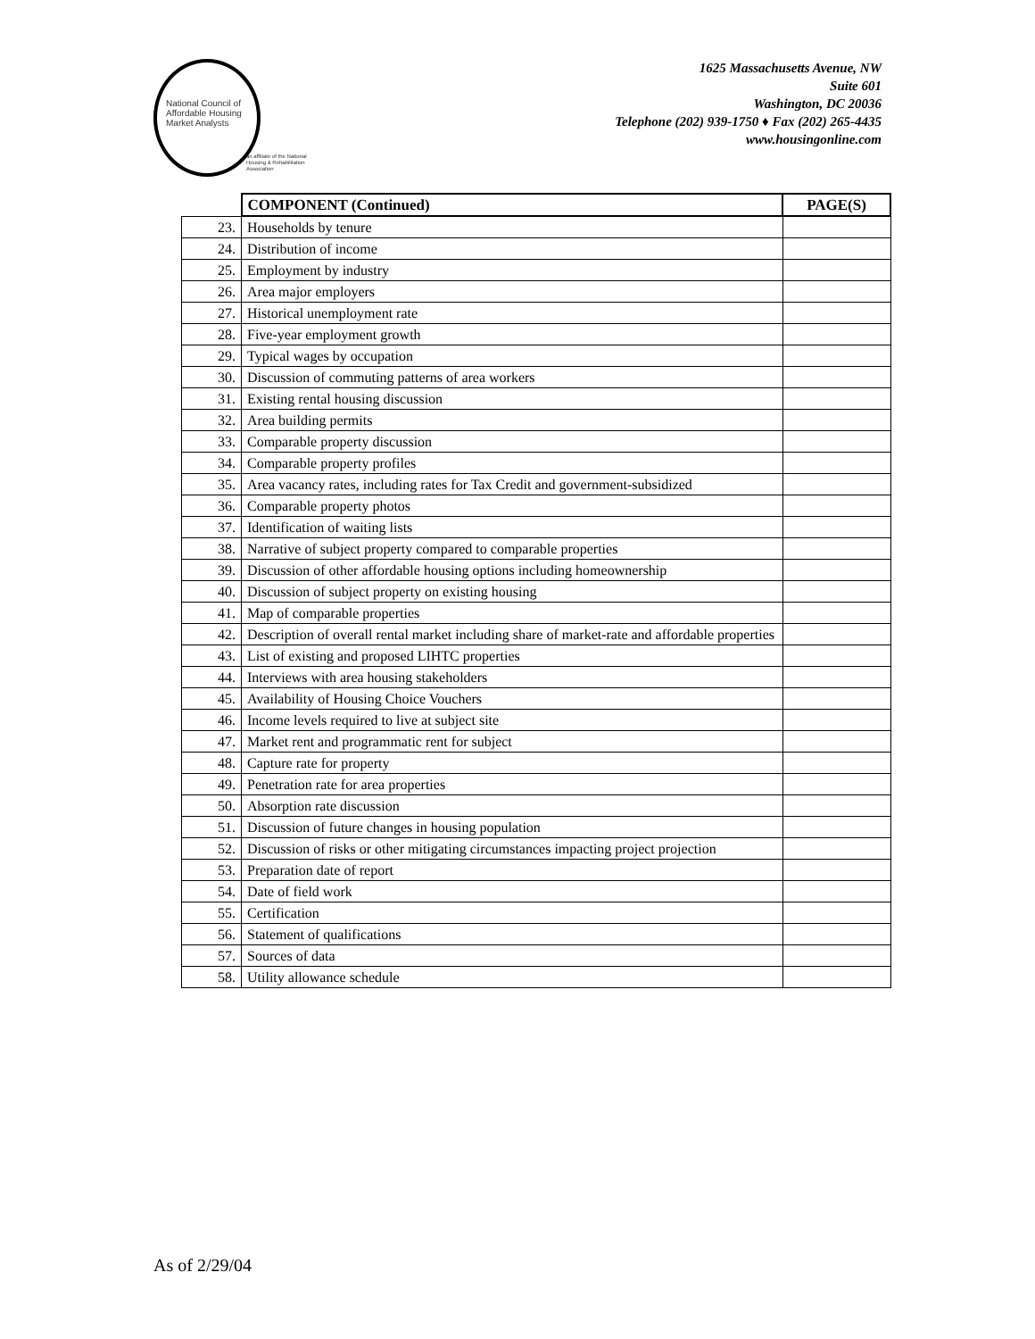National Council of
Affordable Housing
Market Analysts
an affiliate of the National Housing & Rehabilitation Association
1625 Massachusetts Avenue, NW
Suite 601
Washington, DC 20036
Telephone (202) 939-1750 ♦ Fax (202) 265-4435
www.housingonline.com
| | COMPONENT (Continued) | PAGE(S) |
| --- | --- | --- |
| 23. | Households by tenure | |
| 24. | Distribution of income | |
| 25. | Employment by industry | |
| 26. | Area major employers | |
| 27. | Historical unemployment rate | |
| 28. | Five-year employment growth | |
| 29. | Typical wages by occupation | |
| 30. | Discussion of commuting patterns of area workers | |
| 31. | Existing rental housing discussion | |
| 32. | Area building permits | |
| 33. | Comparable property discussion | |
| 34. | Comparable property profiles | |
| 35. | Area vacancy rates, including rates for Tax Credit and government-subsidized | |
| 36. | Comparable property photos | |
| 37. | Identification of waiting lists | |
| 38. | Narrative of subject property compared to comparable properties | |
| 39. | Discussion of other affordable housing options including homeownership | |
| 40. | Discussion of subject property on existing housing | |
| 41. | Map of comparable properties | |
| 42. | Description of overall rental market including share of market-rate and affordable properties | |
| 43. | List of existing and proposed LIHTC properties | |
| 44. | Interviews with area housing stakeholders | |
| 45. | Availability of Housing Choice Vouchers | |
| 46. | Income levels required to live at subject site | |
| 47. | Market rent and programmatic rent for subject | |
| 48. | Capture rate for property | |
| 49. | Penetration rate for area properties | |
| 50. | Absorption rate discussion | |
| 51. | Discussion of future changes in housing population | |
| 52. | Discussion of risks or other mitigating circumstances impacting project projection | |
| 53. | Preparation date of report | |
| 54. | Date of field work | |
| 55. | Certification | |
| 56. | Statement of qualifications | |
| 57. | Sources of data | |
| 58. | Utility allowance schedule | |
As of 2/29/04